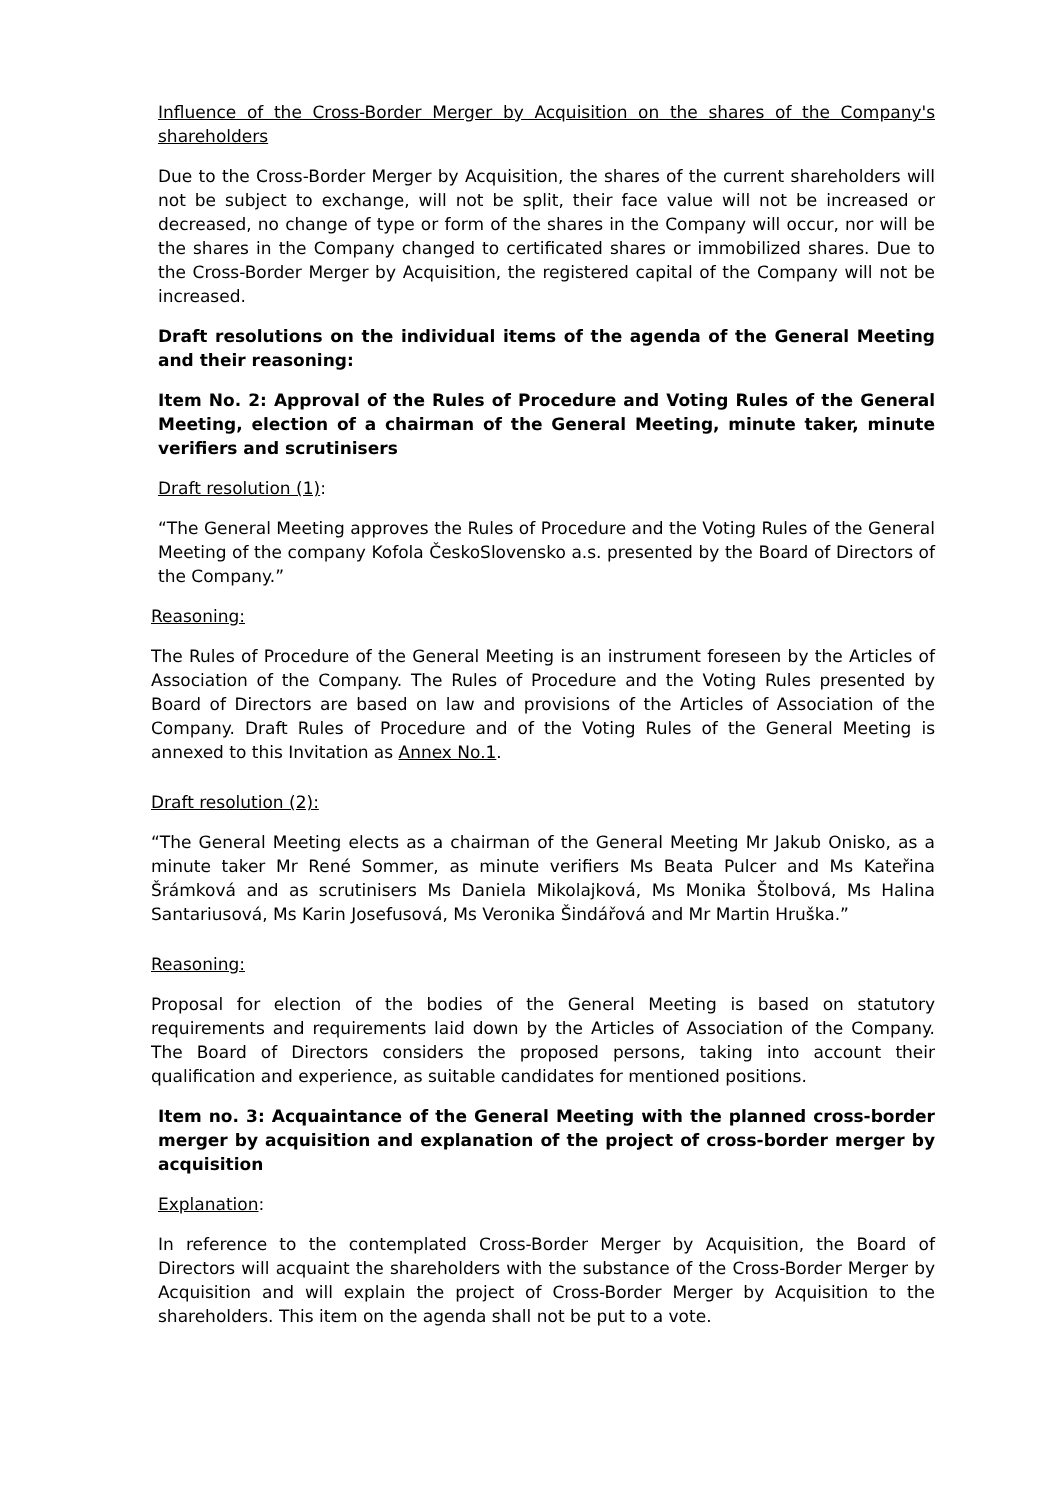Influence of the Cross-Border Merger by Acquisition on the shares of the Company's shareholders
Due to the Cross-Border Merger by Acquisition, the shares of the current shareholders will not be subject to exchange, will not be split, their face value will not be increased or decreased, no change of type or form of the shares in the Company will occur, nor will be the shares in the Company changed to certificated shares or immobilized shares. Due to the Cross-Border Merger by Acquisition, the registered capital of the Company will not be increased.
Draft resolutions on the individual items of the agenda of the General Meeting and their reasoning:
Item No. 2: Approval of the Rules of Procedure and Voting Rules of the General Meeting, election of a chairman of the General Meeting, minute taker, minute verifiers and scrutinisers
Draft resolution (1):
“The General Meeting approves the Rules of Procedure and the Voting Rules of the General Meeting of the company Kofola ČeskoSlovensko a.s. presented by the Board of Directors of the Company.”
Reasoning:
The Rules of Procedure of the General Meeting is an instrument foreseen by the Articles of Association of the Company. The Rules of Procedure and the Voting Rules presented by Board of Directors are based on law and provisions of the Articles of Association of the Company. Draft Rules of Procedure and of the Voting Rules of the General Meeting is annexed to this Invitation as Annex No.1.
Draft resolution (2):
“The General Meeting elects as a chairman of the General Meeting Mr Jakub Onisko, as a minute taker Mr René Sommer, as minute verifiers Ms Beata Pulcer and Ms Kateřina Šrámková and as scrutinisers Ms Daniela Mikolajková, Ms Monika Štolbová, Ms Halina Santariusová, Ms Karin Josefusová, Ms Veronika Šindářová and Mr Martin Hruška.”
Reasoning:
Proposal for election of the bodies of the General Meeting is based on statutory requirements and requirements laid down by the Articles of Association of the Company. The Board of Directors considers the proposed persons, taking into account their qualification and experience, as suitable candidates for mentioned positions.
Item no. 3: Acquaintance of the General Meeting with the planned cross-border merger by acquisition and explanation of the project of cross-border merger by acquisition
Explanation:
In reference to the contemplated Cross-Border Merger by Acquisition, the Board of Directors will acquaint the shareholders with the substance of the Cross-Border Merger by Acquisition and will explain the project of Cross-Border Merger by Acquisition to the shareholders. This item on the agenda shall not be put to a vote.